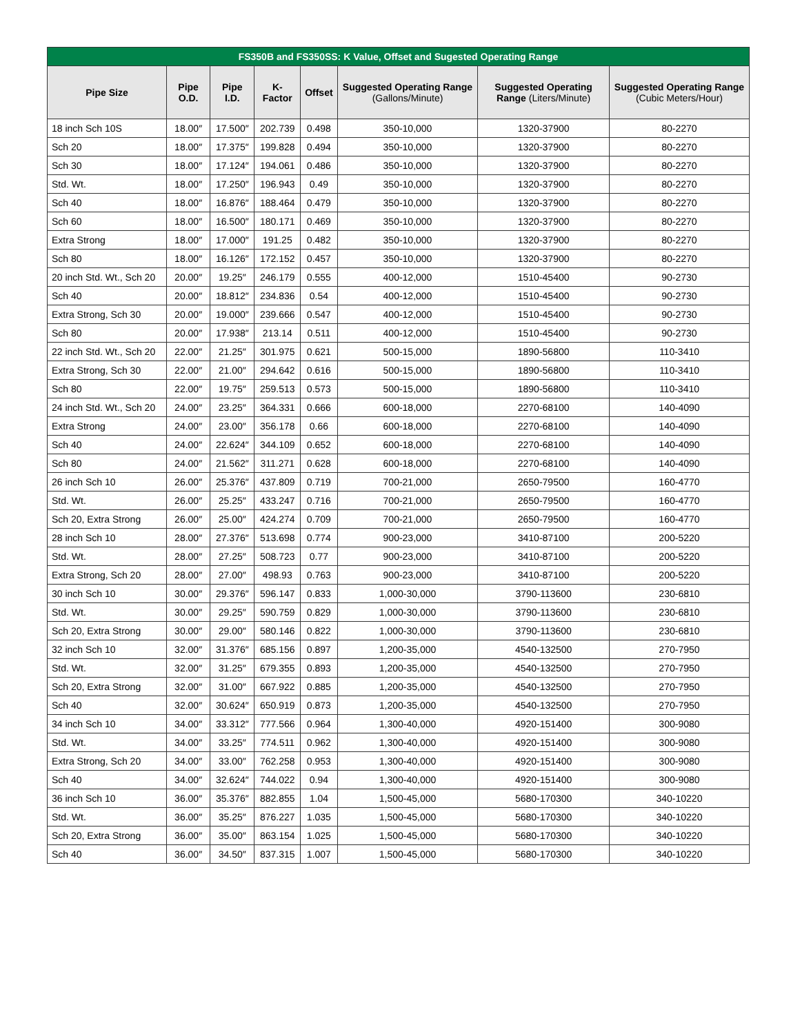| FS350B and FS350SS: K Value, Offset and Sugested Operating Range | | | | | | | |
| --- | --- | --- | --- | --- | --- | --- | --- |
| Pipe Size | Pipe O.D. | Pipe I.D. | K-Factor | Offset | Suggested Operating Range (Gallons/Minute) | Suggested Operating Range (Liters/Minute) | Suggested Operating Range (Cubic Meters/Hour) |
| 18 inch Sch 10S | 18.00″ | 17.500″ | 202.739 | 0.498 | 350-10,000 | 1320-37900 | 80-2270 |
| Sch 20 | 18.00″ | 17.375″ | 199.828 | 0.494 | 350-10,000 | 1320-37900 | 80-2270 |
| Sch 30 | 18.00″ | 17.124″ | 194.061 | 0.486 | 350-10,000 | 1320-37900 | 80-2270 |
| Std. Wt. | 18.00″ | 17.250″ | 196.943 | 0.49 | 350-10,000 | 1320-37900 | 80-2270 |
| Sch 40 | 18.00″ | 16.876″ | 188.464 | 0.479 | 350-10,000 | 1320-37900 | 80-2270 |
| Sch 60 | 18.00″ | 16.500″ | 180.171 | 0.469 | 350-10,000 | 1320-37900 | 80-2270 |
| Extra Strong | 18.00″ | 17.000″ | 191.25 | 0.482 | 350-10,000 | 1320-37900 | 80-2270 |
| Sch 80 | 18.00″ | 16.126″ | 172.152 | 0.457 | 350-10,000 | 1320-37900 | 80-2270 |
| 20 inch Std. Wt., Sch 20 | 20.00″ | 19.25″ | 246.179 | 0.555 | 400-12,000 | 1510-45400 | 90-2730 |
| Sch 40 | 20.00″ | 18.812″ | 234.836 | 0.54 | 400-12,000 | 1510-45400 | 90-2730 |
| Extra Strong, Sch 30 | 20.00″ | 19.000″ | 239.666 | 0.547 | 400-12,000 | 1510-45400 | 90-2730 |
| Sch 80 | 20.00″ | 17.938″ | 213.14 | 0.511 | 400-12,000 | 1510-45400 | 90-2730 |
| 22 inch Std. Wt., Sch 20 | 22.00″ | 21.25″ | 301.975 | 0.621 | 500-15,000 | 1890-56800 | 110-3410 |
| Extra Strong, Sch 30 | 22.00″ | 21.00″ | 294.642 | 0.616 | 500-15,000 | 1890-56800 | 110-3410 |
| Sch 80 | 22.00″ | 19.75″ | 259.513 | 0.573 | 500-15,000 | 1890-56800 | 110-3410 |
| 24 inch Std. Wt., Sch 20 | 24.00″ | 23.25″ | 364.331 | 0.666 | 600-18,000 | 2270-68100 | 140-4090 |
| Extra Strong | 24.00″ | 23.00″ | 356.178 | 0.66 | 600-18,000 | 2270-68100 | 140-4090 |
| Sch 40 | 24.00″ | 22.624″ | 344.109 | 0.652 | 600-18,000 | 2270-68100 | 140-4090 |
| Sch 80 | 24.00″ | 21.562″ | 311.271 | 0.628 | 600-18,000 | 2270-68100 | 140-4090 |
| 26 inch Sch 10 | 26.00″ | 25.376″ | 437.809 | 0.719 | 700-21,000 | 2650-79500 | 160-4770 |
| Std. Wt. | 26.00″ | 25.25″ | 433.247 | 0.716 | 700-21,000 | 2650-79500 | 160-4770 |
| Sch 20, Extra Strong | 26.00″ | 25.00″ | 424.274 | 0.709 | 700-21,000 | 2650-79500 | 160-4770 |
| 28 inch Sch 10 | 28.00″ | 27.376″ | 513.698 | 0.774 | 900-23,000 | 3410-87100 | 200-5220 |
| Std. Wt. | 28.00″ | 27.25″ | 508.723 | 0.77 | 900-23,000 | 3410-87100 | 200-5220 |
| Extra Strong, Sch 20 | 28.00″ | 27.00″ | 498.93 | 0.763 | 900-23,000 | 3410-87100 | 200-5220 |
| 30 inch Sch 10 | 30.00″ | 29.376″ | 596.147 | 0.833 | 1,000-30,000 | 3790-113600 | 230-6810 |
| Std. Wt. | 30.00″ | 29.25″ | 590.759 | 0.829 | 1,000-30,000 | 3790-113600 | 230-6810 |
| Sch 20, Extra Strong | 30.00″ | 29.00″ | 580.146 | 0.822 | 1,000-30,000 | 3790-113600 | 230-6810 |
| 32 inch Sch 10 | 32.00″ | 31.376″ | 685.156 | 0.897 | 1,200-35,000 | 4540-132500 | 270-7950 |
| Std. Wt. | 32.00″ | 31.25″ | 679.355 | 0.893 | 1,200-35,000 | 4540-132500 | 270-7950 |
| Sch 20, Extra Strong | 32.00″ | 31.00″ | 667.922 | 0.885 | 1,200-35,000 | 4540-132500 | 270-7950 |
| Sch 40 | 32.00″ | 30.624″ | 650.919 | 0.873 | 1,200-35,000 | 4540-132500 | 270-7950 |
| 34 inch Sch 10 | 34.00″ | 33.312″ | 777.566 | 0.964 | 1,300-40,000 | 4920-151400 | 300-9080 |
| Std. Wt. | 34.00″ | 33.25″ | 774.511 | 0.962 | 1,300-40,000 | 4920-151400 | 300-9080 |
| Extra Strong, Sch 20 | 34.00″ | 33.00″ | 762.258 | 0.953 | 1,300-40,000 | 4920-151400 | 300-9080 |
| Sch 40 | 34.00″ | 32.624″ | 744.022 | 0.94 | 1,300-40,000 | 4920-151400 | 300-9080 |
| 36 inch Sch 10 | 36.00″ | 35.376″ | 882.855 | 1.04 | 1,500-45,000 | 5680-170300 | 340-10220 |
| Std. Wt. | 36.00″ | 35.25″ | 876.227 | 1.035 | 1,500-45,000 | 5680-170300 | 340-10220 |
| Sch 20, Extra Strong | 36.00″ | 35.00″ | 863.154 | 1.025 | 1,500-45,000 | 5680-170300 | 340-10220 |
| Sch 40 | 36.00″ | 34.50″ | 837.315 | 1.007 | 1,500-45,000 | 5680-170300 | 340-10220 |